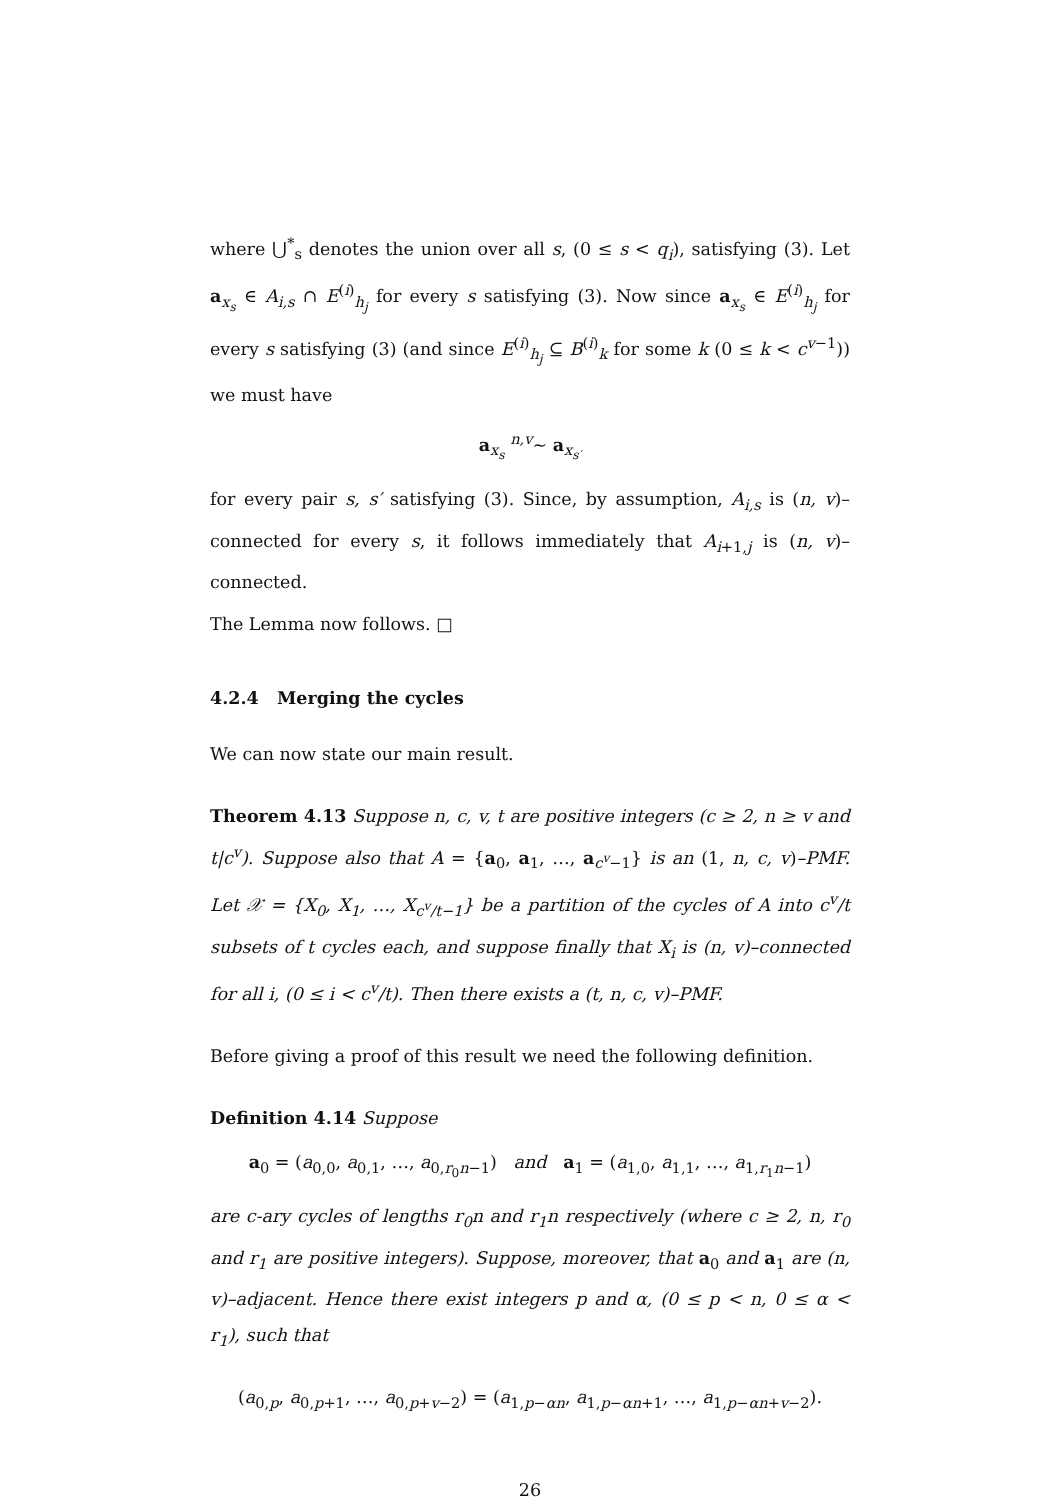where ⋃<sup>*</sup><sub>s</sub> denotes the union over all s, (0 ≤ s < q<sub>i</sub>), satisfying (3). Let a<sub>x<sub>s</sub></sub> ∈ A<sub>i,s</sub> ∩ E<sup>(i)</sup><sub>h<sub>j</sub></sub> for every s satisfying (3). Now since a<sub>x<sub>s</sub></sub> ∈ E<sup>(i)</sup><sub>h<sub>j</sub></sub> for every s satisfying (3) (and since E<sup>(i)</sup><sub>h<sub>j</sub></sub> ⊆ B<sup>(i)</sup><sub>k</sub> for some k (0 ≤ k < c<sup>v−1</sup>)) we must have
a<sub>x<sub>s</sub></sub> <sup>n,v</sup>∼ a<sub>x<sub>s′</sub></sub>
for every pair s, s′ satisfying (3). Since, by assumption, A<sub>i,s</sub> is (n, v)–connected for every s, it follows immediately that A<sub>i+1,j</sub> is (n, v)–connected.
The Lemma now follows. □
4.2.4 Merging the cycles
We can now state our main result.
Theorem 4.13 Suppose n, c, v, t are positive integers (c ≥ 2, n ≥ v and t|c<sup>v</sup>). Suppose also that A = {a<sub>0</sub>, a<sub>1</sub>, …, a<sub>c<sup>v</sup>−1</sub>} is an (1, n, c, v)–PMF. Let 𝒳 = {X<sub>0</sub>, X<sub>1</sub>, …, X<sub>c<sup>v</sup>/t−1</sub>} be a partition of the cycles of A into c<sup>v</sup>/t subsets of t cycles each, and suppose finally that X<sub>i</sub> is (n, v)–connected for all i, (0 ≤ i < c<sup>v</sup>/t). Then there exists a (t, n, c, v)–PMF.
Before giving a proof of this result we need the following definition.
Definition 4.14 Suppose
a<sub>0</sub> = (a<sub>0,0</sub>, a<sub>0,1</sub>, …, a<sub>0,r<sub>0</sub>n−1</sub>) and a<sub>1</sub> = (a<sub>1,0</sub>, a<sub>1,1</sub>, …, a<sub>1,r<sub>1</sub>n−1</sub>)
are c-ary cycles of lengths r<sub>0</sub>n and r<sub>1</sub>n respectively (where c ≥ 2, n, r<sub>0</sub> and r<sub>1</sub> are positive integers). Suppose, moreover, that a<sub>0</sub> and a<sub>1</sub> are (n, v)–adjacent. Hence there exist integers p and α, (0 ≤ p < n, 0 ≤ α < r<sub>1</sub>), such that
(a<sub>0,p</sub>, a<sub>0,p+1</sub>, …, a<sub>0,p+v−2</sub>) = (a<sub>1,p−αn</sub>, a<sub>1,p−αn+1</sub>, …, a<sub>1,p−αn+v−2</sub>).
26